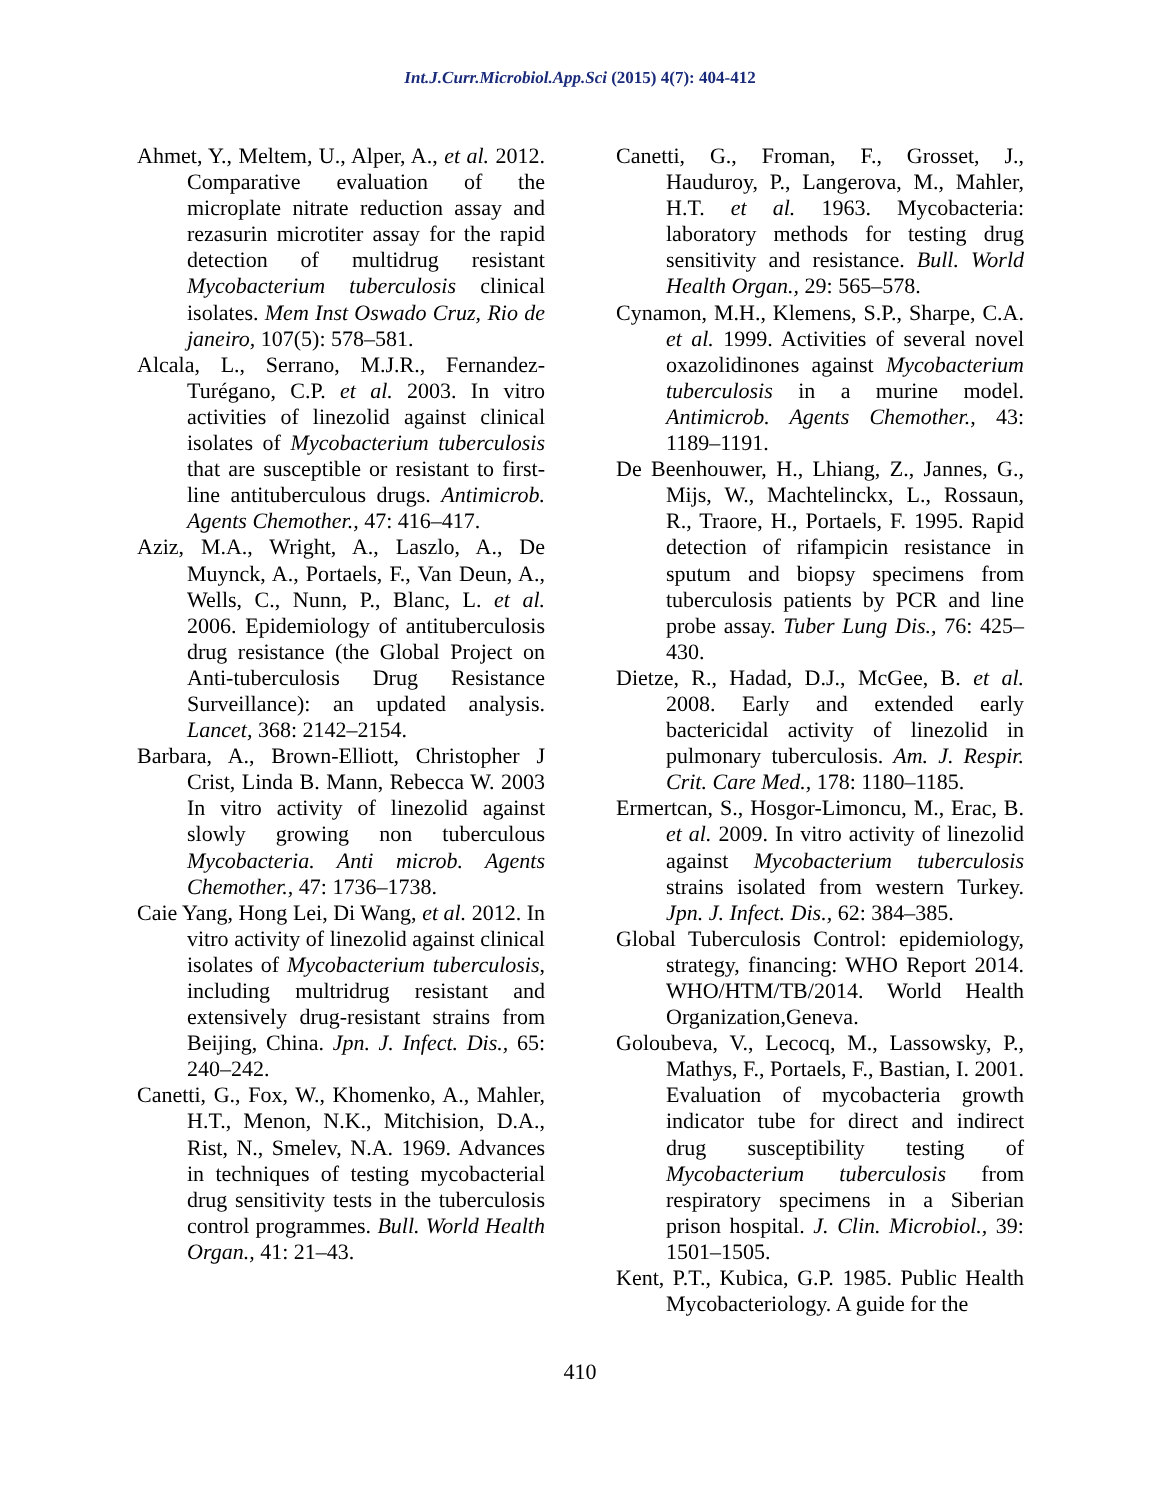Int.J.Curr.Microbiol.App.Sci (2015) 4(7): 404-412
Ahmet, Y., Meltem, U., Alper, A., et al. 2012. Comparative evaluation of the microplate nitrate reduction assay and rezasurin microtiter assay for the rapid detection of multidrug resistant Mycobacterium tuberculosis clinical isolates. Mem Inst Oswado Cruz, Rio de janeiro, 107(5): 578–581.
Alcala, L., Serrano, M.J.R., Fernandez-Turégano, C.P. et al. 2003. In vitro activities of linezolid against clinical isolates of Mycobacterium tuberculosis that are susceptible or resistant to first-line antituberculous drugs. Antimicrob. Agents Chemother., 47: 416–417.
Aziz, M.A., Wright, A., Laszlo, A., De Muynck, A., Portaels, F., Van Deun, A., Wells, C., Nunn, P., Blanc, L. et al. 2006. Epidemiology of antituberculosis drug resistance (the Global Project on Anti-tuberculosis Drug Resistance Surveillance): an updated analysis. Lancet, 368: 2142–2154.
Barbara, A., Brown-Elliott, Christopher J Crist, Linda B. Mann, Rebecca W. 2003 In vitro activity of linezolid against slowly growing non tuberculous Mycobacteria. Anti microb. Agents Chemother., 47: 1736–1738.
Caie Yang, Hong Lei, Di Wang, et al. 2012. In vitro activity of linezolid against clinical isolates of Mycobacterium tuberculosis, including multridrug resistant and extensively drug-resistant strains from Beijing, China. Jpn. J. Infect. Dis., 65: 240–242.
Canetti, G., Fox, W., Khomenko, A., Mahler, H.T., Menon, N.K., Mitchision, D.A., Rist, N., Smelev, N.A. 1969. Advances in techniques of testing mycobacterial drug sensitivity tests in the tuberculosis control programmes. Bull. World Health Organ., 41: 21–43.
Canetti, G., Froman, F., Grosset, J., Hauduroy, P., Langerova, M., Mahler, H.T. et al. 1963. Mycobacteria: laboratory methods for testing drug sensitivity and resistance. Bull. World Health Organ., 29: 565–578.
Cynamon, M.H., Klemens, S.P., Sharpe, C.A. et al. 1999. Activities of several novel oxazolidinones against Mycobacterium tuberculosis in a murine model. Antimicrob. Agents Chemother., 43: 1189–1191.
De Beenhouwer, H., Lhiang, Z., Jannes, G., Mijs, W., Machtelinckx, L., Rossaun, R., Traore, H., Portaels, F. 1995. Rapid detection of rifampicin resistance in sputum and biopsy specimens from tuberculosis patients by PCR and line probe assay. Tuber Lung Dis., 76: 425–430.
Dietze, R., Hadad, D.J., McGee, B. et al. 2008. Early and extended early bactericidal activity of linezolid in pulmonary tuberculosis. Am. J. Respir. Crit. Care Med., 178: 1180–1185.
Ermertcan, S., Hosgor-Limoncu, M., Erac, B. et al. 2009. In vitro activity of linezolid against Mycobacterium tuberculosis strains isolated from western Turkey. Jpn. J. Infect. Dis., 62: 384–385.
Global Tuberculosis Control: epidemiology, strategy, financing: WHO Report 2014. WHO/HTM/TB/2014. World Health Organization,Geneva.
Goloubeva, V., Lecocq, M., Lassowsky, P., Mathys, F., Portaels, F., Bastian, I. 2001. Evaluation of mycobacteria growth indicator tube for direct and indirect drug susceptibility testing of Mycobacterium tuberculosis from respiratory specimens in a Siberian prison hospital. J. Clin. Microbiol., 39: 1501–1505.
Kent, P.T., Kubica, G.P. 1985. Public Health Mycobacteriology. A guide for the
410